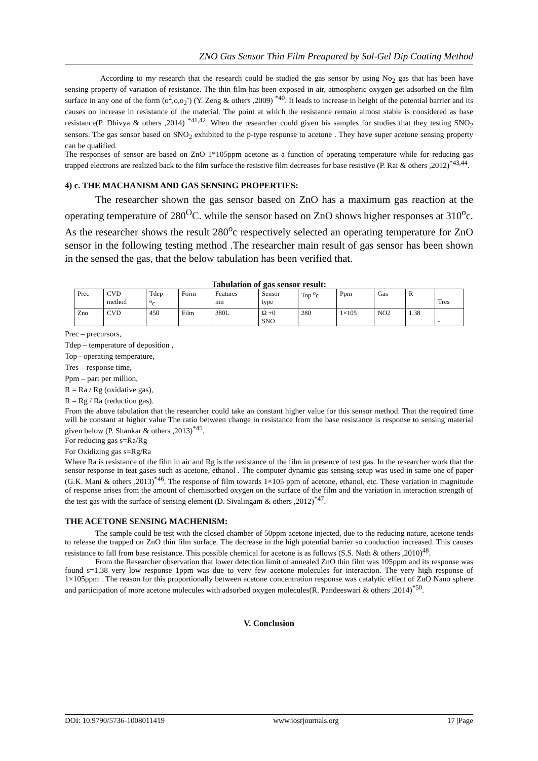ZNO Gas Sensor Thin Film Preapared by Sol-Gel Dip Coating Method
According to my research that the research could be studied the gas sensor by using No<sub>2</sub> gas that has been have sensing property of variation of resistance. The thin film has been exposed in air, atmospheric oxygen get adsorbed on the film surface in any one of the form (o<sup>2</sup>,o,o<sub>2</sub><sup>-</sup>) (Y. Zeng & others ,2009) <sup>*40</sup>. It leads to increase in height of the potential barrier and its causes on increase in resistance of the material. The point at which the resistance remain almost stable is considered as base resistance(P. Dhivya & others ,2014) <sup>*41,42</sup>. When the researcher could given his samples for studies that they testing SNO<sub>2</sub> sensors. The gas sensor based on SNO<sub>2</sub> exhibited to the p-type response to acetone . They have super acetone sensing property can be qualified.
The responses of sensor are based on ZnO 1*105ppm acetone as a function of operating temperature while for reducing gas trapped electrons are realized back to the film surface the resistive film decreases for base resistive (P. Rai & others ,2012)<sup>*43,44</sup>.
4) c. THE MACHANISM AND GAS SENSING PROPERTIES:
The researcher shown the gas sensor based on ZnO has a maximum gas reaction at the operating temperature of 280<sup>O</sup>C. while the sensor based on ZnO shows higher responses at 310<sup>o</sup>c. As the researcher shows the result 280<sup>o</sup>c respectively selected an operating temperature for ZnO sensor in the following testing method .The researcher main result of gas sensor has been shown in the sensed the gas, that the below tabulation has been verified that.
Tabulation of gas sensor result:
| Prec | CVD method | Tdep <sup>o</sup> c | Form | Features nm | Sensor type | Top <sup>o</sup>c | Ppm | Gas | R | Tres |
| Zno | CVD | 450 | Film | 380L | Ω +0 SNO | 280 | 1×105 | NO2 | 1.38 | - |
Prec – precursors,
Tdep – temperature of deposition ,
Top - operating temperature,
Tres – response time,
Ppm – part per million,
R = Ra / Rg (oxidative gas),
R = Rg / Ra (reduction gas).
From the above tabulation that the researcher could take an constant higher value for this sensor method. That the required time will be constant at higher value The ratio between change in resistance from the base resistance is response to sensing material given below (P. Shankar & others ,2013)<sup>*45</sup>.
For reducing gas s=Ra/Rg
For Oxidizing gas s=Rg/Ra
Where Ra is resistance of the film in air and Rg is the resistance of the film in presence of test gas. In the researcher work that the sensor response in teat gases such as acetone, ethanol . The computer dynamic gas sensing setup was used in same one of paper (G.K. Mani & others ,2013)<sup>*46</sup>. The response of film towards 1×105 ppm of acetone, ethanol, etc. These variation in magnitude of response arises from the amount of chemisorbed oxygen on the surface of the film and the variation in interaction strength of the test gas with the surface of sensing element (D. Sivalingam & others ,2012)<sup>*47</sup>.
THE ACETONE SENSING MACHENISM:
The sample could be test with the closed chamber of 50ppm acetone injected, due to the reducing nature, acetone tends to release the trapped on ZnO thin film surface. The decrease in the high potential barrier so conduction increased. This causes resistance to fall from base resistance. This possible chemical for acetone is as follows (S.S. Nath & others ,2010)<sup>48</sup>.
From the Researcher observation that lower detection limit of annealed ZnO thin film was 105ppm and its response was found s=1.38 very low response 1ppm was due to very few acetone molecules for interaction. The very high response of 1×105ppm . The reason for this proportionally between acetone concentration response was catalytic effect of ZnO Nano sphere and participation of more acetone molecules with adsorbed oxygen molecules(R. Pandeeswari & others ,2014)<sup>*50</sup>.
V. Conclusion
DOI: 10.9790/5736-1008011419 www.iosrjournals.org 17 |Page